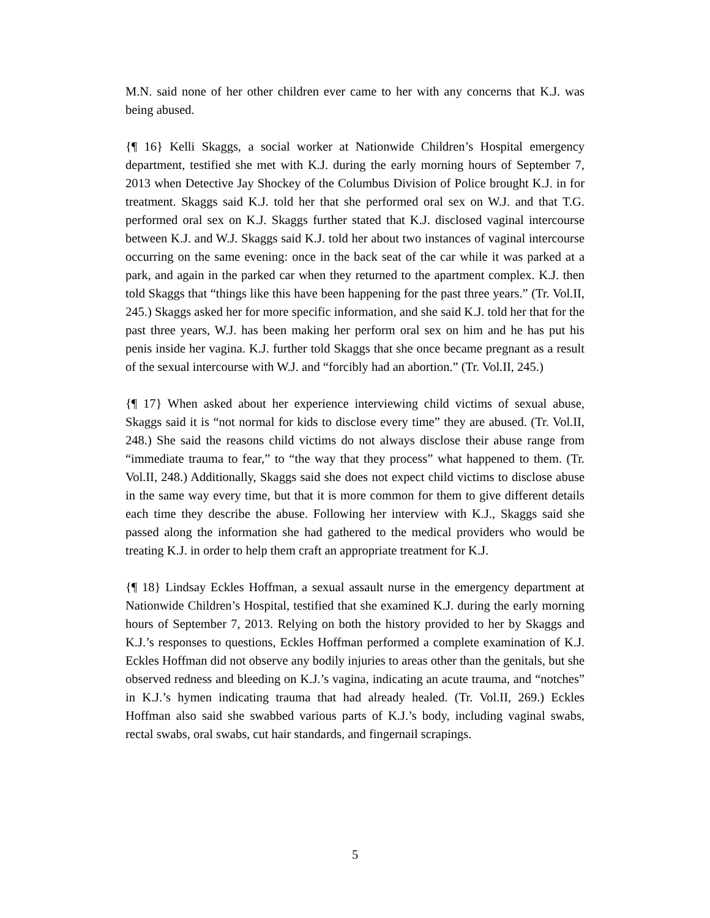M.N. said none of her other children ever came to her with any concerns that K.J. was being abused.
{¶ 16} Kelli Skaggs, a social worker at Nationwide Children’s Hospital emergency department, testified she met with K.J. during the early morning hours of September 7, 2013 when Detective Jay Shockey of the Columbus Division of Police brought K.J. in for treatment. Skaggs said K.J. told her that she performed oral sex on W.J. and that T.G. performed oral sex on K.J. Skaggs further stated that K.J. disclosed vaginal intercourse between K.J. and W.J. Skaggs said K.J. told her about two instances of vaginal intercourse occurring on the same evening: once in the back seat of the car while it was parked at a park, and again in the parked car when they returned to the apartment complex. K.J. then told Skaggs that “things like this have been happening for the past three years.” (Tr. Vol.II, 245.) Skaggs asked her for more specific information, and she said K.J. told her that for the past three years, W.J. has been making her perform oral sex on him and he has put his penis inside her vagina. K.J. further told Skaggs that she once became pregnant as a result of the sexual intercourse with W.J. and “forcibly had an abortion.” (Tr. Vol.II, 245.)
{¶ 17} When asked about her experience interviewing child victims of sexual abuse, Skaggs said it is “not normal for kids to disclose every time” they are abused. (Tr. Vol.II, 248.) She said the reasons child victims do not always disclose their abuse range from “immediate trauma to fear,” to “the way that they process” what happened to them. (Tr. Vol.II, 248.) Additionally, Skaggs said she does not expect child victims to disclose abuse in the same way every time, but that it is more common for them to give different details each time they describe the abuse. Following her interview with K.J., Skaggs said she passed along the information she had gathered to the medical providers who would be treating K.J. in order to help them craft an appropriate treatment for K.J.
{¶ 18} Lindsay Eckles Hoffman, a sexual assault nurse in the emergency department at Nationwide Children’s Hospital, testified that she examined K.J. during the early morning hours of September 7, 2013. Relying on both the history provided to her by Skaggs and K.J.’s responses to questions, Eckles Hoffman performed a complete examination of K.J. Eckles Hoffman did not observe any bodily injuries to areas other than the genitals, but she observed redness and bleeding on K.J.’s vagina, indicating an acute trauma, and “notches” in K.J.’s hymen indicating trauma that had already healed. (Tr. Vol.II, 269.) Eckles Hoffman also said she swabbed various parts of K.J.’s body, including vaginal swabs, rectal swabs, oral swabs, cut hair standards, and fingernail scrapings.
5